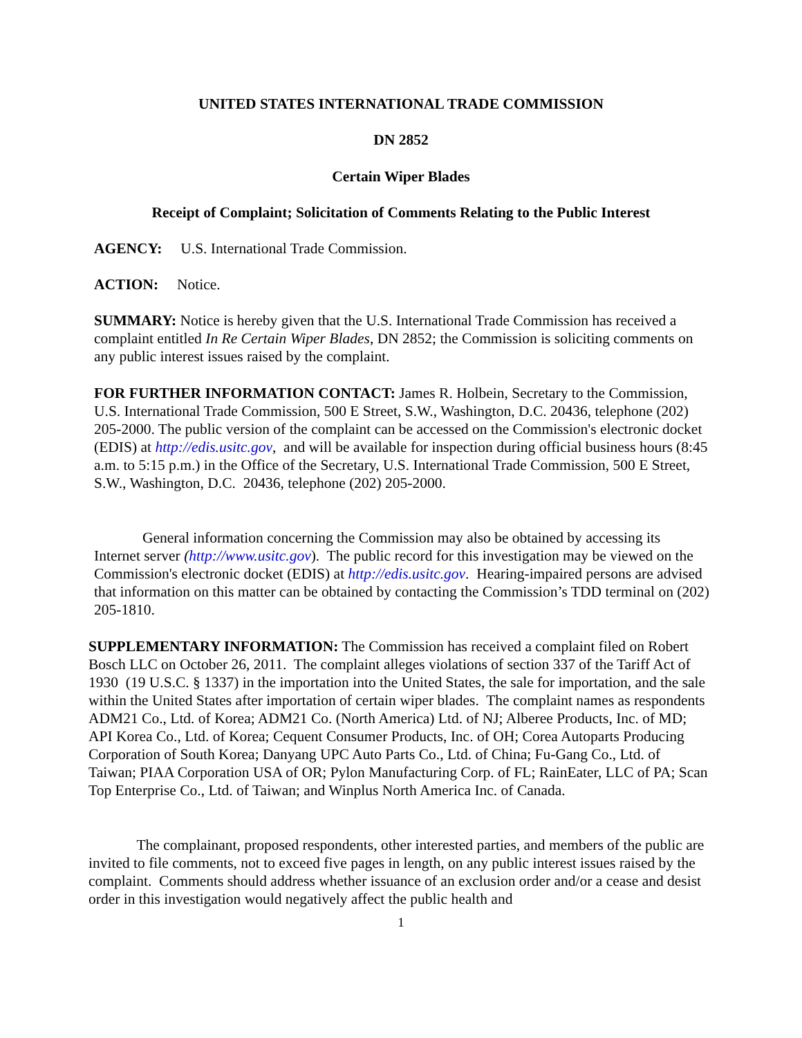UNITED STATES INTERNATIONAL TRADE COMMISSION
DN 2852
Certain Wiper Blades
Receipt of Complaint; Solicitation of Comments Relating to the Public Interest
AGENCY: U.S. International Trade Commission.
ACTION: Notice.
SUMMARY: Notice is hereby given that the U.S. International Trade Commission has received a complaint entitled In Re Certain Wiper Blades, DN 2852; the Commission is soliciting comments on any public interest issues raised by the complaint.
FOR FURTHER INFORMATION CONTACT: James R. Holbein, Secretary to the Commission, U.S. International Trade Commission, 500 E Street, S.W., Washington, D.C. 20436, telephone (202) 205-2000. The public version of the complaint can be accessed on the Commission's electronic docket (EDIS) at http://edis.usitc.gov, and will be available for inspection during official business hours (8:45 a.m. to 5:15 p.m.) in the Office of the Secretary, U.S. International Trade Commission, 500 E Street, S.W., Washington, D.C. 20436, telephone (202) 205-2000.
General information concerning the Commission may also be obtained by accessing its Internet server (http://www.usitc.gov). The public record for this investigation may be viewed on the Commission's electronic docket (EDIS) at http://edis.usitc.gov. Hearing-impaired persons are advised that information on this matter can be obtained by contacting the Commission’s TDD terminal on (202) 205-1810.
SUPPLEMENTARY INFORMATION: The Commission has received a complaint filed on Robert Bosch LLC on October 26, 2011. The complaint alleges violations of section 337 of the Tariff Act of 1930 (19 U.S.C. § 1337) in the importation into the United States, the sale for importation, and the sale within the United States after importation of certain wiper blades. The complaint names as respondents ADM21 Co., Ltd. of Korea; ADM21 Co. (North America) Ltd. of NJ; Alberee Products, Inc. of MD; API Korea Co., Ltd. of Korea; Cequent Consumer Products, Inc. of OH; Corea Autoparts Producing Corporation of South Korea; Danyang UPC Auto Parts Co., Ltd. of China; Fu-Gang Co., Ltd. of Taiwan; PIAA Corporation USA of OR; Pylon Manufacturing Corp. of FL; RainEater, LLC of PA; Scan Top Enterprise Co., Ltd. of Taiwan; and Winplus North America Inc. of Canada.
The complainant, proposed respondents, other interested parties, and members of the public are invited to file comments, not to exceed five pages in length, on any public interest issues raised by the complaint. Comments should address whether issuance of an exclusion order and/or a cease and desist order in this investigation would negatively affect the public health and
1